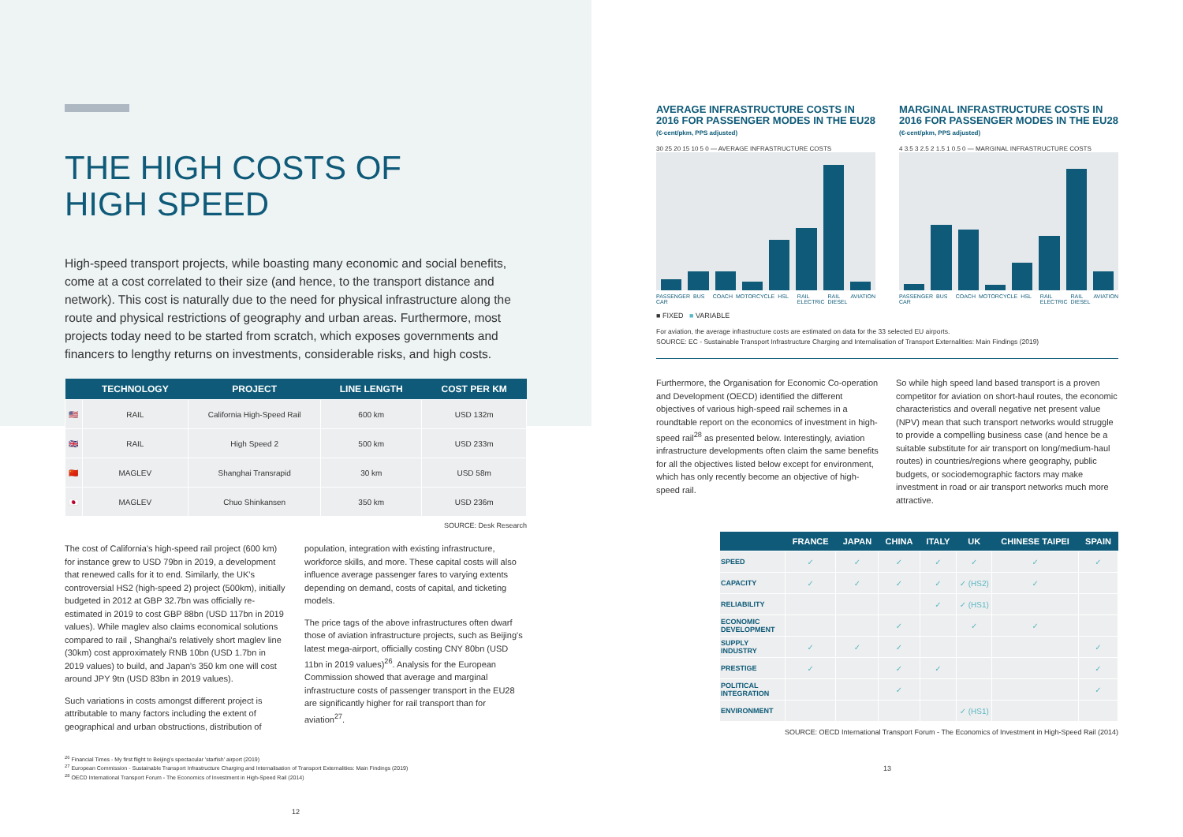THE HIGH COSTS OF
HIGH SPEED
High-speed transport projects, while boasting many economic and social benefits, come at a cost correlated to their size (and hence, to the transport distance and network). This cost is naturally due to the need for physical infrastructure along the route and physical restrictions of geography and urban areas. Furthermore, most projects today need to be started from scratch, which exposes governments and financers to lengthy returns on investments, considerable risks, and high costs.
| | TECHNOLOGY | PROJECT | LINE LENGTH | COST PER KM |
| --- | --- | --- | --- | --- |
| 🇺🇸 | RAIL | California High-Speed Rail | 600 km | USD 132m |
| 🇬🇧 | RAIL | High Speed 2 | 500 km | USD 233m |
| 🇨🇳 | MAGLEV | Shanghai Transrapid | 30 km | USD 58m |
| 🇯🇵 | MAGLEV | Chuo Shinkansen | 350 km | USD 236m |
SOURCE: Desk Research
The cost of California's high-speed rail project (600 km) for instance grew to USD 79bn in 2019, a development that renewed calls for it to end. Similarly, the UK's controversial HS2 (high-speed 2) project (500km), initially budgeted in 2012 at GBP 32.7bn was officially re-estimated in 2019 to cost GBP 88bn (USD 117bn in 2019 values). While maglev also claims economical solutions compared to rail , Shanghai's relatively short maglev line (30km) cost approximately RNB 10bn (USD 1.7bn in 2019 values) to build, and Japan's 350 km one will cost around JPY 9tn (USD 83bn in 2019 values).
Such variations in costs amongst different project is attributable to many factors including the extent of geographical and urban obstructions, distribution of
population, integration with existing infrastructure, workforce skills, and more. These capital costs will also influence average passenger fares to varying extents depending on demand, costs of capital, and ticketing models.
The price tags of the above infrastructures often dwarf those of aviation infrastructure projects, such as Beijing's latest mega-airport, officially costing CNY 80bn (USD 11bn in 2019 values)<sup>26</sup>. Analysis for the European Commission showed that average and marginal infrastructure costs of passenger transport in the EU28 are significantly higher for rail transport than for aviation<sup>27</sup>.
<sup>26</sup> Financial Times - My first flight to Beijing's spectacular 'starfish' airport (2019)
<sup>27</sup> European Commission - Sustainable Transport Infrastructure Charging and Internalisation of Transport Externalities: Main Findings (2019)
<sup>28</sup> OECD International Transport Forum - The Economics of Investment in High-Speed Rail (2014)
12
AVERAGE INFRASTRUCTURE COSTS IN 2016 FOR PASSENGER MODES IN THE EU28 (€-cent/pkm, PPS adjusted)
30 25 20 15 10 5 0 — AVERAGE INFRASTRUCTURE COSTS
PASSENGER CAR BUS COACH MOTORCYCLE HSL RAIL ELECTRIC RAIL DIESEL AVIATION
■ FIXED ■ VARIABLE
MARGINAL INFRASTRUCTURE COSTS IN 2016 FOR PASSENGER MODES IN THE EU28 (€-cent/pkm, PPS adjusted)
4 3.5 3 2.5 2 1.5 1 0.5 0 — MARGINAL INFRASTRUCTURE COSTS
PASSENGER CAR BUS COACH MOTORCYCLE HSL RAIL ELECTRIC RAIL DIESEL AVIATION
For aviation, the average infrastructure costs are estimated on data for the 33 selected EU airports.
SOURCE: EC - Sustainable Transport Infrastructure Charging and Internalisation of Transport Externalities: Main Findings (2019)
Furthermore, the Organisation for Economic Co-operation and Development (OECD) identified the different objectives of various high-speed rail schemes in a roundtable report on the economics of investment in high-speed rail<sup>28</sup> as presented below. Interestingly, aviation infrastructure developments often claim the same benefits for all the objectives listed below except for environment, which has only recently become an objective of high-speed rail.
So while high speed land based transport is a proven competitor for aviation on short-haul routes, the economic characteristics and overall negative net present value (NPV) mean that such transport networks would struggle to provide a compelling business case (and hence be a suitable substitute for air transport on long/medium-haul routes) in countries/regions where geography, public budgets, or sociodemographic factors may make investment in road or air transport networks much more attractive.
| | FRANCE | JAPAN | CHINA | ITALY | UK | CHINESE TAIPEI | SPAIN |
| --- | --- | --- | --- | --- | --- | --- | --- |
| SPEED | ✓ | ✓ | ✓ | ✓ | ✓ | ✓ | ✓ |
| CAPACITY | ✓ | ✓ | ✓ | ✓ | ✓ (HS2) | ✓ | |
| RELIABILITY | | | | ✓ | ✓ (HS1) | | |
| ECONOMIC DEVELOPMENT | | | ✓ | | ✓ | ✓ | |
| SUPPLY INDUSTRY | ✓ | ✓ | ✓ | | | | ✓ |
| PRESTIGE | ✓ | | ✓ | ✓ | | | ✓ |
| POLITICAL INTEGRATION | | | ✓ | | | | ✓ |
| ENVIRONMENT | | | | | ✓ (HS1) | | |
SOURCE: OECD International Transport Forum - The Economics of Investment in High-Speed Rail (2014)
13